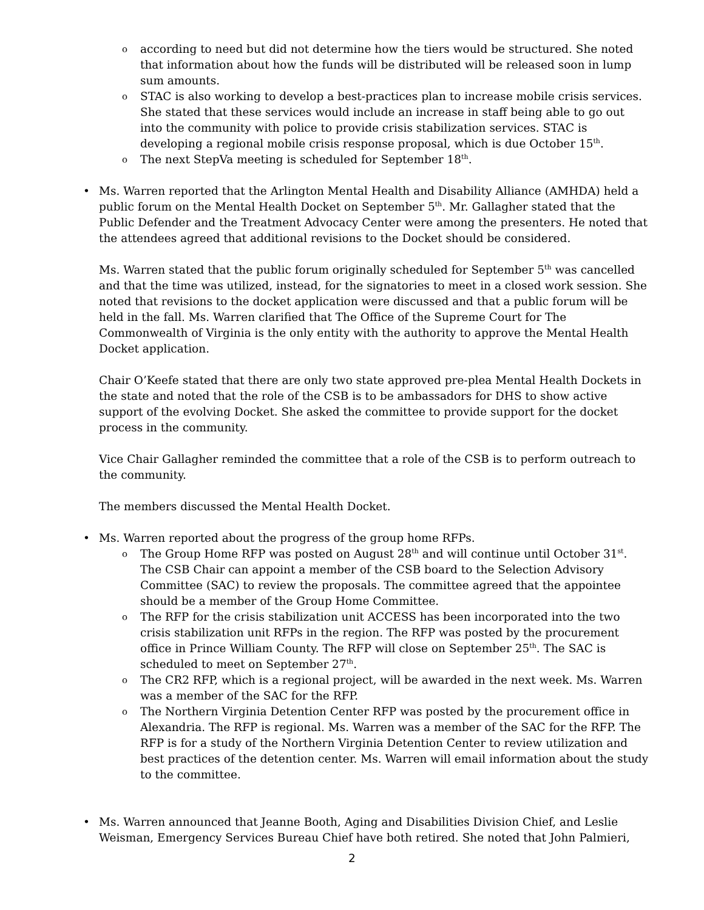according to need but did not determine how the tiers would be structured. She noted that information about how the funds will be distributed will be released soon in lump sum amounts.
STAC is also working to develop a best-practices plan to increase mobile crisis services. She stated that these services would include an increase in staff being able to go out into the community with police to provide crisis stabilization services. STAC is developing a regional mobile crisis response proposal, which is due October 15<sup>th</sup>.
The next StepVa meeting is scheduled for September 18<sup>th</sup>.
Ms. Warren reported that the Arlington Mental Health and Disability Alliance (AMHDA) held a public forum on the Mental Health Docket on September 5<sup>th</sup>. Mr. Gallagher stated that the Public Defender and the Treatment Advocacy Center were among the presenters. He noted that the attendees agreed that additional revisions to the Docket should be considered.
Ms. Warren stated that the public forum originally scheduled for September 5<sup>th</sup> was cancelled and that the time was utilized, instead, for the signatories to meet in a closed work session. She noted that revisions to the docket application were discussed and that a public forum will be held in the fall. Ms. Warren clarified that The Office of the Supreme Court for The Commonwealth of Virginia is the only entity with the authority to approve the Mental Health Docket application.
Chair O’Keefe stated that there are only two state approved pre-plea Mental Health Dockets in the state and noted that the role of the CSB is to be ambassadors for DHS to show active support of the evolving Docket. She asked the committee to provide support for the docket process in the community.
Vice Chair Gallagher reminded the committee that a role of the CSB is to perform outreach to the community.
The members discussed the Mental Health Docket.
Ms. Warren reported about the progress of the group home RFPs.
The Group Home RFP was posted on August 28<sup>th</sup> and will continue until October 31<sup>st</sup>. The CSB Chair can appoint a member of the CSB board to the Selection Advisory Committee (SAC) to review the proposals. The committee agreed that the appointee should be a member of the Group Home Committee.
The RFP for the crisis stabilization unit ACCESS has been incorporated into the two crisis stabilization unit RFPs in the region. The RFP was posted by the procurement office in Prince William County. The RFP will close on September 25<sup>th</sup>. The SAC is scheduled to meet on September 27<sup>th</sup>.
The CR2 RFP, which is a regional project, will be awarded in the next week. Ms. Warren was a member of the SAC for the RFP.
The Northern Virginia Detention Center RFP was posted by the procurement office in Alexandria. The RFP is regional. Ms. Warren was a member of the SAC for the RFP. The RFP is for a study of the Northern Virginia Detention Center to review utilization and best practices of the detention center. Ms. Warren will email information about the study to the committee.
Ms. Warren announced that Jeanne Booth, Aging and Disabilities Division Chief, and Leslie Weisman, Emergency Services Bureau Chief have both retired. She noted that John Palmieri,
2